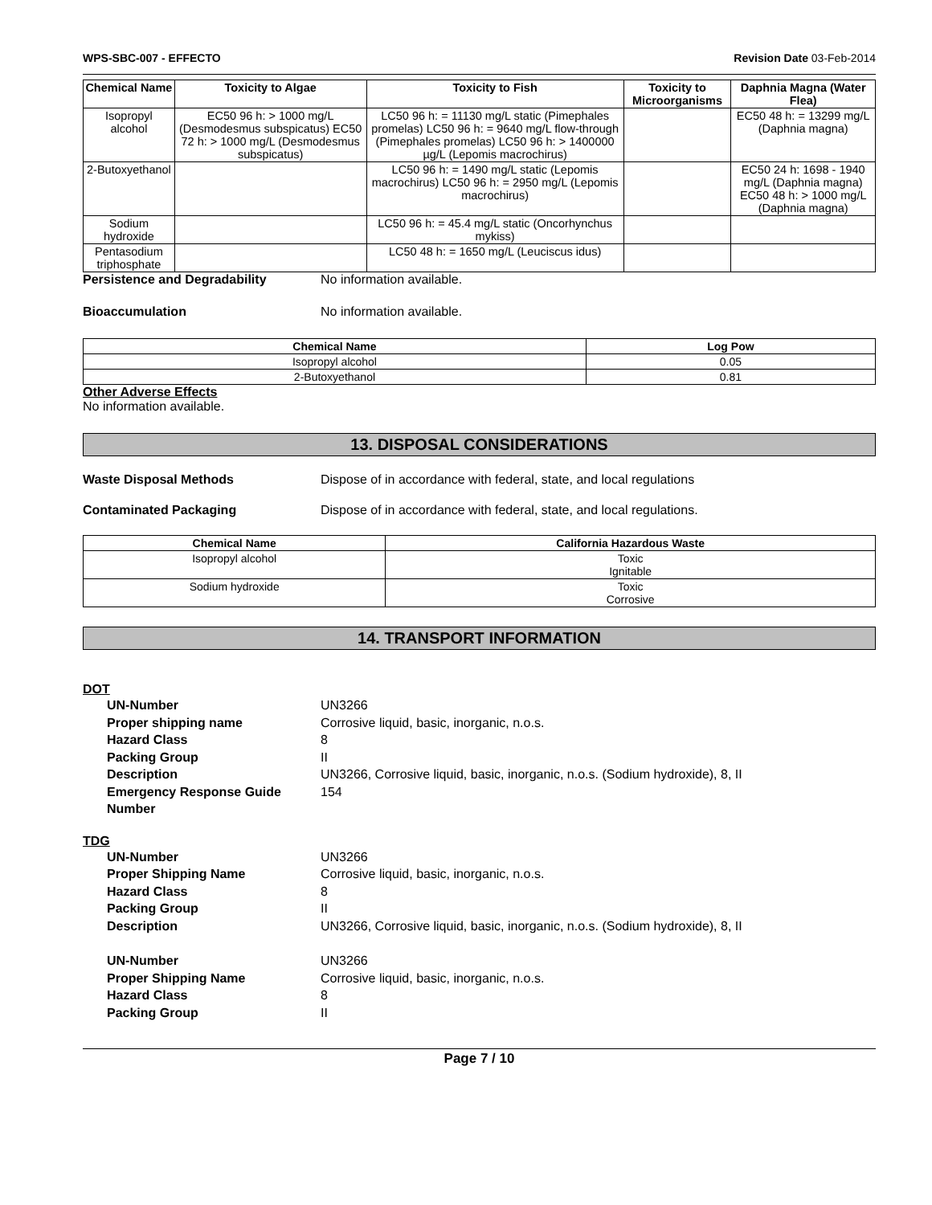WPS-SBC-007 - EFFECTO Revision Date 03-Feb-2014
| Chemical Name | Toxicity to Algae | Toxicity to Fish | Toxicity to Microorganisms | Daphnia Magna (Water Flea) |
| --- | --- | --- | --- | --- |
| Isopropyl alcohol | EC50 96 h: > 1000 mg/L (Desmodesmus subspicatus) EC50 72 h: > 1000 mg/L (Desmodesmus subspicatus) | LC50 96 h: = 11130 mg/L static (Pimephales promelas) LC50 96 h: = 9640 mg/L flow-through (Pimephales promelas) LC50 96 h: > 1400000 µg/L (Lepomis macrochirus) | | EC50 48 h: = 13299 mg/L (Daphnia magna) |
| 2-Butoxyethanol | | LC50 96 h: = 1490 mg/L static (Lepomis macrochirus) LC50 96 h: = 2950 mg/L (Lepomis macrochirus) | | EC50 24 h: 1698 - 1940 mg/L (Daphnia magna) EC50 48 h: > 1000 mg/L (Daphnia magna) |
| Sodium hydroxide | | LC50 96 h: = 45.4 mg/L static (Oncorhynchus mykiss) | | |
| Pentasodium triphosphate | | LC50 48 h: = 1650 mg/L (Leuciscus idus) | | |
Persistence and Degradability No information available.
Bioaccumulation No information available.
| Chemical Name | Log Pow |
| --- | --- |
| Isopropyl alcohol | 0.05 |
| 2-Butoxyethanol | 0.81 |
Other Adverse Effects
No information available.
13. DISPOSAL CONSIDERATIONS
Waste Disposal Methods Dispose of in accordance with federal, state, and local regulations
Contaminated Packaging Dispose of in accordance with federal, state, and local regulations.
| Chemical Name | California Hazardous Waste |
| --- | --- |
| Isopropyl alcohol | Toxic Ignitable |
| Sodium hydroxide | Toxic Corrosive |
14. TRANSPORT INFORMATION
DOT
UN-Number UN3266
Proper shipping name Corrosive liquid, basic, inorganic, n.o.s.
Hazard Class 8
Packing Group II
Description UN3266, Corrosive liquid, basic, inorganic, n.o.s. (Sodium hydroxide), 8, II
Emergency Response Guide Number 154
TDG
UN-Number UN3266
Proper Shipping Name Corrosive liquid, basic, inorganic, n.o.s.
Hazard Class 8
Packing Group II
Description UN3266, Corrosive liquid, basic, inorganic, n.o.s. (Sodium hydroxide), 8, II
UN-Number UN3266
Proper Shipping Name Corrosive liquid, basic, inorganic, n.o.s.
Hazard Class 8
Packing Group II
Page 7 / 10